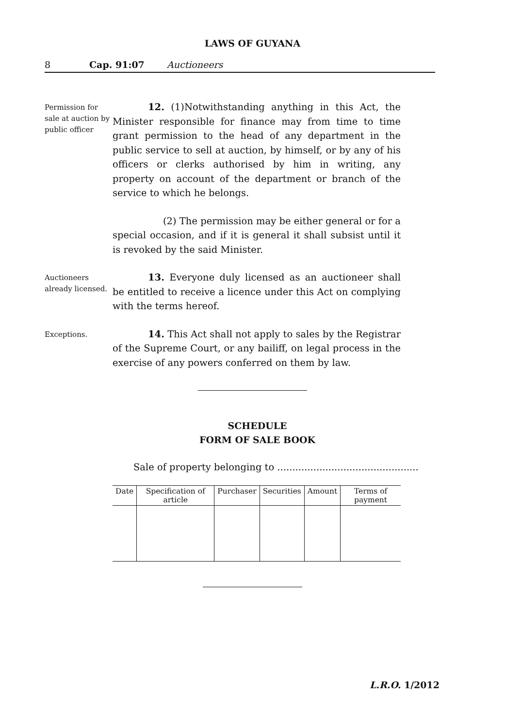LAWS OF GUYANA
8 Cap. 91:07 Auctioneers
Permission for sale at auction by public officer
12. (1)Notwithstanding anything in this Act, the Minister responsible for finance may from time to time grant permission to the head of any department in the public service to sell at auction, by himself, or by any of his officers or clerks authorised by him in writing, any property on account of the department or branch of the service to which he belongs.
(2) The permission may be either general or for a special occasion, and if it is general it shall subsist until it is revoked by the said Minister.
Auctioneers already licensed.
13. Everyone duly licensed as an auctioneer shall be entitled to receive a licence under this Act on complying with the terms hereof.
Exceptions.
14. This Act shall not apply to sales by the Registrar of the Supreme Court, or any bailiff, on legal process in the exercise of any powers conferred on them by law.
SCHEDULE
FORM OF SALE BOOK
Sale of property belonging to ...............................................
| Date | Specification of article | Purchaser | Securities | Amount | Terms of payment |
| --- | --- | --- | --- | --- | --- |
L.R.O. 1/2012